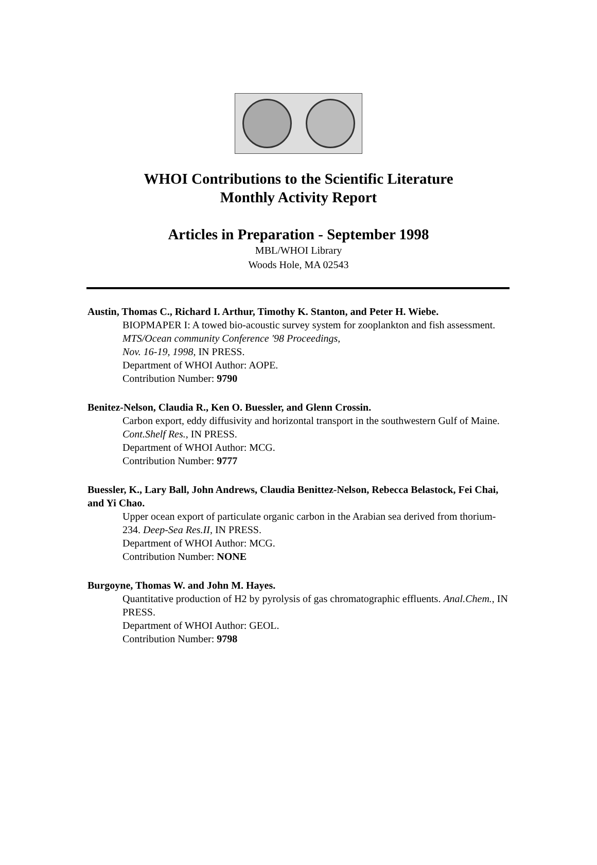WHOI Contributions to the Scientific Literature
Monthly Activity Report
Articles in Preparation - September 1998
MBL/WHOI Library
Woods Hole, MA 02543
Austin, Thomas C., Richard I. Arthur, Timothy K. Stanton, and Peter H. Wiebe.
BIOPMAPER I: A towed bio-acoustic survey system for zooplankton and fish assessment. MTS/Ocean community Conference '98 Proceedings,
Nov. 16-19, 1998, IN PRESS.
Department of WHOI Author: AOPE.
Contribution Number: 9790
Benitez-Nelson, Claudia R., Ken O. Buessler, and Glenn Crossin.
Carbon export, eddy diffusivity and horizontal transport in the southwestern Gulf of Maine. Cont.Shelf Res., IN PRESS.
Department of WHOI Author: MCG.
Contribution Number: 9777
Buessler, K., Lary Ball, John Andrews, Claudia Benittez-Nelson, Rebecca Belastock, Fei Chai, and Yi Chao.
Upper ocean export of particulate organic carbon in the Arabian sea derived from thorium-234. Deep-Sea Res.II, IN PRESS.
Department of WHOI Author: MCG.
Contribution Number: NONE
Burgoyne, Thomas W. and John M. Hayes.
Quantitative production of H2 by pyrolysis of gas chromatographic effluents. Anal.Chem., IN PRESS.
Department of WHOI Author: GEOL.
Contribution Number: 9798